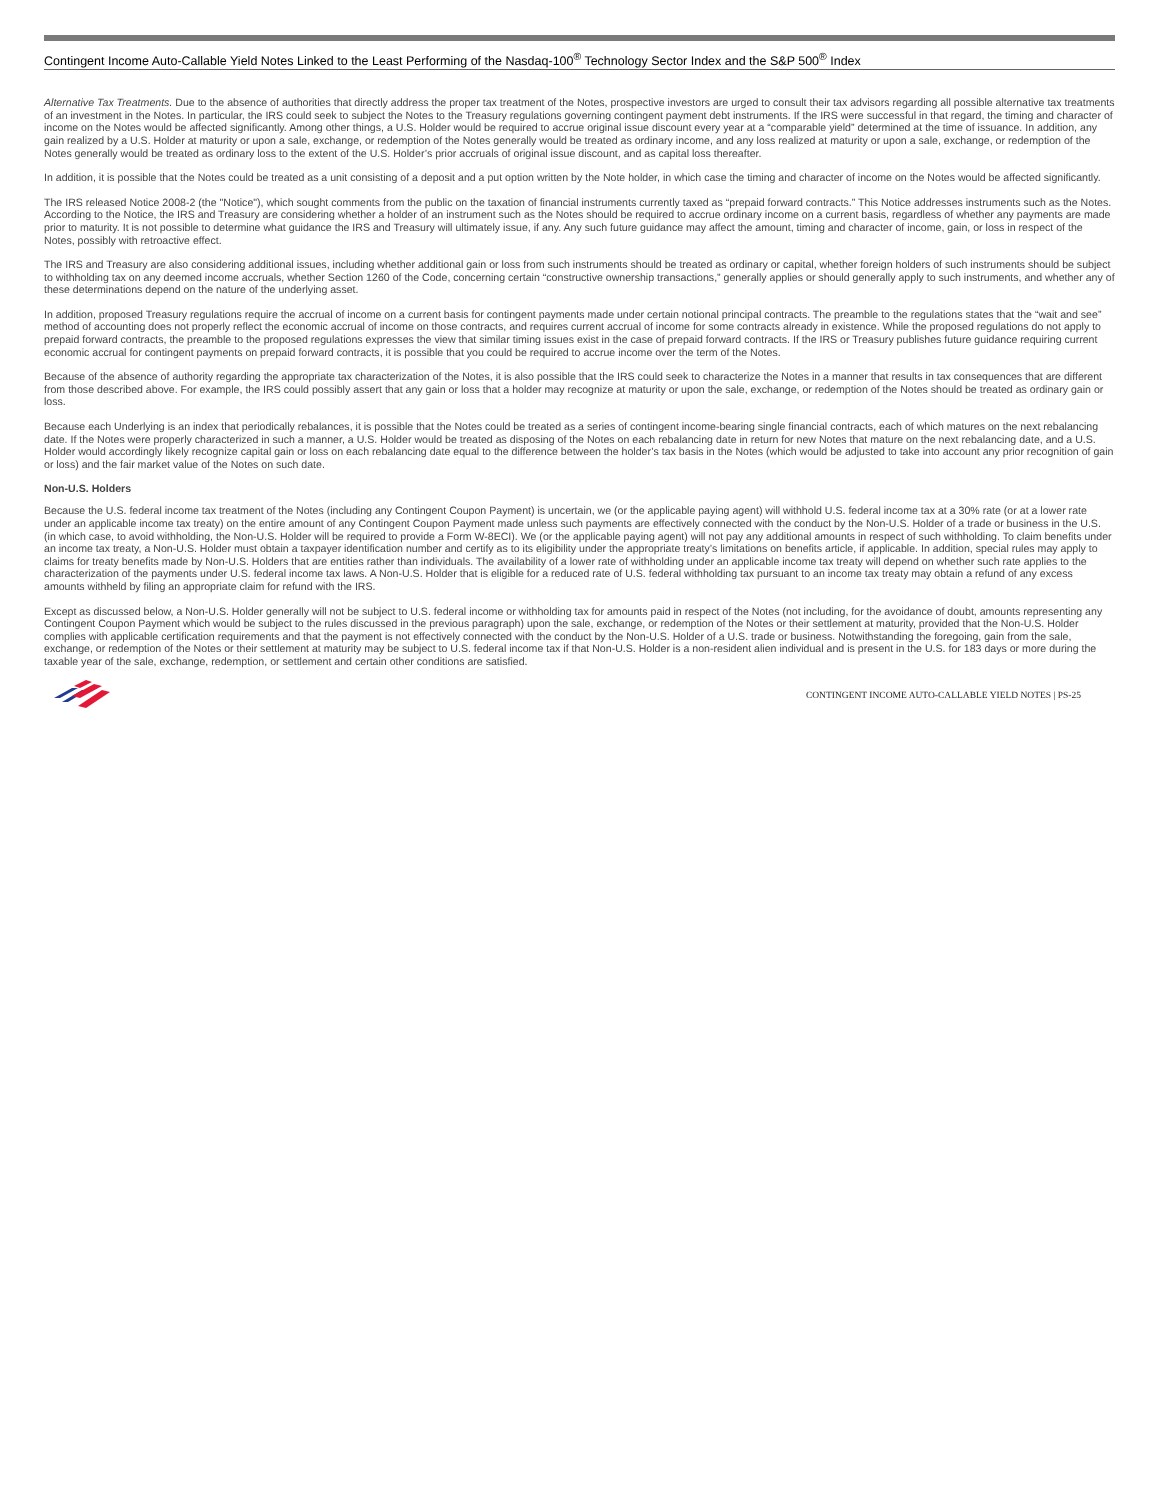Contingent Income Auto-Callable Yield Notes Linked to the Least Performing of the Nasdaq-100<sup>®</sup> Technology Sector Index and the S&P 500<sup>®</sup> Index
Alternative Tax Treatments. Due to the absence of authorities that directly address the proper tax treatment of the Notes, prospective investors are urged to consult their tax advisors regarding all possible alternative tax treatments of an investment in the Notes. In particular, the IRS could seek to subject the Notes to the Treasury regulations governing contingent payment debt instruments. If the IRS were successful in that regard, the timing and character of income on the Notes would be affected significantly. Among other things, a U.S. Holder would be required to accrue original issue discount every year at a “comparable yield” determined at the time of issuance. In addition, any gain realized by a U.S. Holder at maturity or upon a sale, exchange, or redemption of the Notes generally would be treated as ordinary income, and any loss realized at maturity or upon a sale, exchange, or redemption of the Notes generally would be treated as ordinary loss to the extent of the U.S. Holder’s prior accruals of original issue discount, and as capital loss thereafter.
In addition, it is possible that the Notes could be treated as a unit consisting of a deposit and a put option written by the Note holder, in which case the timing and character of income on the Notes would be affected significantly.
The IRS released Notice 2008-2 (the "Notice"), which sought comments from the public on the taxation of financial instruments currently taxed as “prepaid forward contracts.” This Notice addresses instruments such as the Notes. According to the Notice, the IRS and Treasury are considering whether a holder of an instrument such as the Notes should be required to accrue ordinary income on a current basis, regardless of whether any payments are made prior to maturity. It is not possible to determine what guidance the IRS and Treasury will ultimately issue, if any. Any such future guidance may affect the amount, timing and character of income, gain, or loss in respect of the Notes, possibly with retroactive effect.
The IRS and Treasury are also considering additional issues, including whether additional gain or loss from such instruments should be treated as ordinary or capital, whether foreign holders of such instruments should be subject to withholding tax on any deemed income accruals, whether Section 1260 of the Code, concerning certain “constructive ownership transactions,” generally applies or should generally apply to such instruments, and whether any of these determinations depend on the nature of the underlying asset.
In addition, proposed Treasury regulations require the accrual of income on a current basis for contingent payments made under certain notional principal contracts. The preamble to the regulations states that the “wait and see” method of accounting does not properly reflect the economic accrual of income on those contracts, and requires current accrual of income for some contracts already in existence. While the proposed regulations do not apply to prepaid forward contracts, the preamble to the proposed regulations expresses the view that similar timing issues exist in the case of prepaid forward contracts. If the IRS or Treasury publishes future guidance requiring current economic accrual for contingent payments on prepaid forward contracts, it is possible that you could be required to accrue income over the term of the Notes.
Because of the absence of authority regarding the appropriate tax characterization of the Notes, it is also possible that the IRS could seek to characterize the Notes in a manner that results in tax consequences that are different from those described above. For example, the IRS could possibly assert that any gain or loss that a holder may recognize at maturity or upon the sale, exchange, or redemption of the Notes should be treated as ordinary gain or loss.
Because each Underlying is an index that periodically rebalances, it is possible that the Notes could be treated as a series of contingent income-bearing single financial contracts, each of which matures on the next rebalancing date. If the Notes were properly characterized in such a manner, a U.S. Holder would be treated as disposing of the Notes on each rebalancing date in return for new Notes that mature on the next rebalancing date, and a U.S. Holder would accordingly likely recognize capital gain or loss on each rebalancing date equal to the difference between the holder’s tax basis in the Notes (which would be adjusted to take into account any prior recognition of gain or loss) and the fair market value of the Notes on such date.
Non-U.S. Holders
Because the U.S. federal income tax treatment of the Notes (including any Contingent Coupon Payment) is uncertain, we (or the applicable paying agent) will withhold U.S. federal income tax at a 30% rate (or at a lower rate under an applicable income tax treaty) on the entire amount of any Contingent Coupon Payment made unless such payments are effectively connected with the conduct by the Non-U.S. Holder of a trade or business in the U.S. (in which case, to avoid withholding, the Non-U.S. Holder will be required to provide a Form W-8ECI). We (or the applicable paying agent) will not pay any additional amounts in respect of such withholding. To claim benefits under an income tax treaty, a Non-U.S. Holder must obtain a taxpayer identification number and certify as to its eligibility under the appropriate treaty’s limitations on benefits article, if applicable. In addition, special rules may apply to claims for treaty benefits made by Non-U.S. Holders that are entities rather than individuals. The availability of a lower rate of withholding under an applicable income tax treaty will depend on whether such rate applies to the characterization of the payments under U.S. federal income tax laws. A Non-U.S. Holder that is eligible for a reduced rate of U.S. federal withholding tax pursuant to an income tax treaty may obtain a refund of any excess amounts withheld by filing an appropriate claim for refund with the IRS.
Except as discussed below, a Non-U.S. Holder generally will not be subject to U.S. federal income or withholding tax for amounts paid in respect of the Notes (not including, for the avoidance of doubt, amounts representing any Contingent Coupon Payment which would be subject to the rules discussed in the previous paragraph) upon the sale, exchange, or redemption of the Notes or their settlement at maturity, provided that the Non-U.S. Holder complies with applicable certification requirements and that the payment is not effectively connected with the conduct by the Non-U.S. Holder of a U.S. trade or business. Notwithstanding the foregoing, gain from the sale, exchange, or redemption of the Notes or their settlement at maturity may be subject to U.S. federal income tax if that Non-U.S. Holder is a non-resident alien individual and is present in the U.S. for 183 days or more during the taxable year of the sale, exchange, redemption, or settlement and certain other conditions are satisfied.
CONTINGENT INCOME AUTO-CALLABLE YIELD NOTES | PS-25